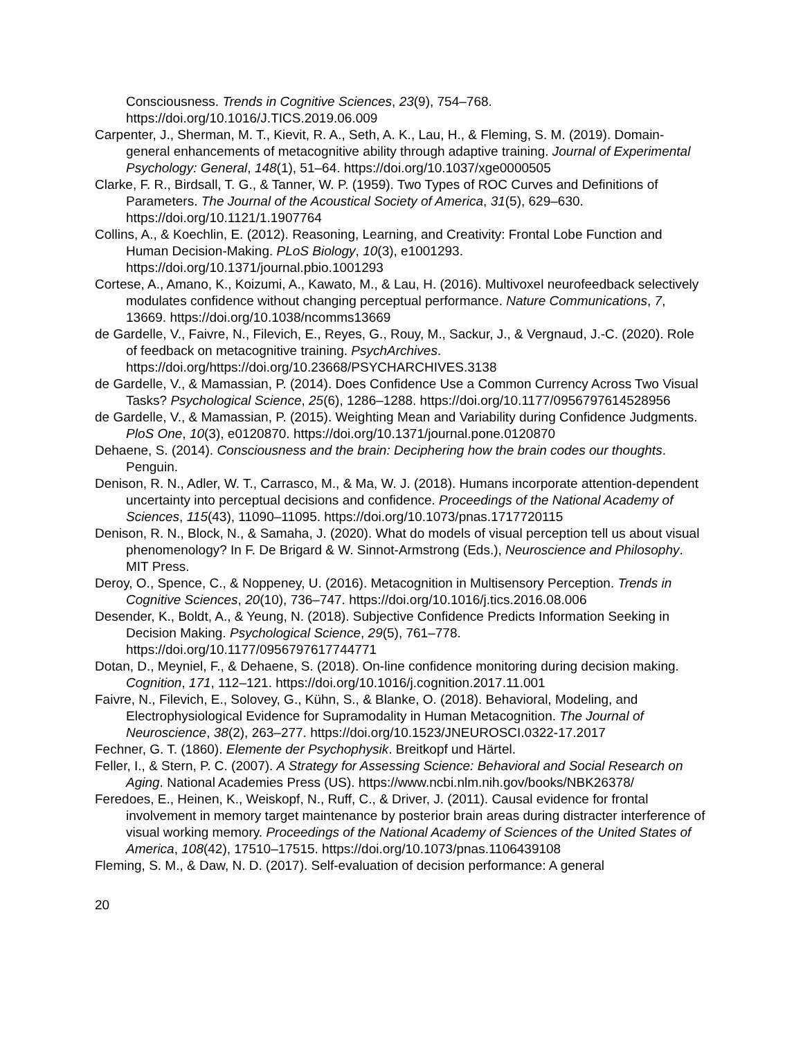Consciousness. Trends in Cognitive Sciences, 23(9), 754–768. https://doi.org/10.1016/J.TICS.2019.06.009
Carpenter, J., Sherman, M. T., Kievit, R. A., Seth, A. K., Lau, H., & Fleming, S. M. (2019). Domain-general enhancements of metacognitive ability through adaptive training. Journal of Experimental Psychology: General, 148(1), 51–64. https://doi.org/10.1037/xge0000505
Clarke, F. R., Birdsall, T. G., & Tanner, W. P. (1959). Two Types of ROC Curves and Definitions of Parameters. The Journal of the Acoustical Society of America, 31(5), 629–630. https://doi.org/10.1121/1.1907764
Collins, A., & Koechlin, E. (2012). Reasoning, Learning, and Creativity: Frontal Lobe Function and Human Decision-Making. PLoS Biology, 10(3), e1001293. https://doi.org/10.1371/journal.pbio.1001293
Cortese, A., Amano, K., Koizumi, A., Kawato, M., & Lau, H. (2016). Multivoxel neurofeedback selectively modulates confidence without changing perceptual performance. Nature Communications, 7, 13669. https://doi.org/10.1038/ncomms13669
de Gardelle, V., Faivre, N., Filevich, E., Reyes, G., Rouy, M., Sackur, J., & Vergnaud, J.-C. (2020). Role of feedback on metacognitive training. PsychArchives. https://doi.org/https://doi.org/10.23668/PSYCHARCHIVES.3138
de Gardelle, V., & Mamassian, P. (2014). Does Confidence Use a Common Currency Across Two Visual Tasks? Psychological Science, 25(6), 1286–1288. https://doi.org/10.1177/0956797614528956
de Gardelle, V., & Mamassian, P. (2015). Weighting Mean and Variability during Confidence Judgments. PloS One, 10(3), e0120870. https://doi.org/10.1371/journal.pone.0120870
Dehaene, S. (2014). Consciousness and the brain: Deciphering how the brain codes our thoughts. Penguin.
Denison, R. N., Adler, W. T., Carrasco, M., & Ma, W. J. (2018). Humans incorporate attention-dependent uncertainty into perceptual decisions and confidence. Proceedings of the National Academy of Sciences, 115(43), 11090–11095. https://doi.org/10.1073/pnas.1717720115
Denison, R. N., Block, N., & Samaha, J. (2020). What do models of visual perception tell us about visual phenomenology? In F. De Brigard & W. Sinnot-Armstrong (Eds.), Neuroscience and Philosophy. MIT Press.
Deroy, O., Spence, C., & Noppeney, U. (2016). Metacognition in Multisensory Perception. Trends in Cognitive Sciences, 20(10), 736–747. https://doi.org/10.1016/j.tics.2016.08.006
Desender, K., Boldt, A., & Yeung, N. (2018). Subjective Confidence Predicts Information Seeking in Decision Making. Psychological Science, 29(5), 761–778. https://doi.org/10.1177/0956797617744771
Dotan, D., Meyniel, F., & Dehaene, S. (2018). On-line confidence monitoring during decision making. Cognition, 171, 112–121. https://doi.org/10.1016/j.cognition.2017.11.001
Faivre, N., Filevich, E., Solovey, G., Kühn, S., & Blanke, O. (2018). Behavioral, Modeling, and Electrophysiological Evidence for Supramodality in Human Metacognition. The Journal of Neuroscience, 38(2), 263–277. https://doi.org/10.1523/JNEUROSCI.0322-17.2017
Fechner, G. T. (1860). Elemente der Psychophysik. Breitkopf und Härtel.
Feller, I., & Stern, P. C. (2007). A Strategy for Assessing Science: Behavioral and Social Research on Aging. National Academies Press (US). https://www.ncbi.nlm.nih.gov/books/NBK26378/
Feredoes, E., Heinen, K., Weiskopf, N., Ruff, C., & Driver, J. (2011). Causal evidence for frontal involvement in memory target maintenance by posterior brain areas during distracter interference of visual working memory. Proceedings of the National Academy of Sciences of the United States of America, 108(42), 17510–17515. https://doi.org/10.1073/pnas.1106439108
Fleming, S. M., & Daw, N. D. (2017). Self-evaluation of decision performance: A general
20